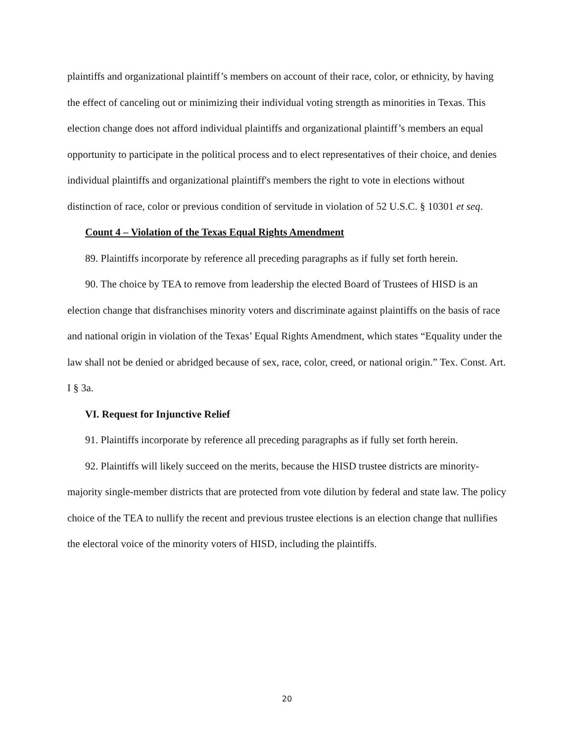plaintiffs and organizational plaintiff’s members on account of their race, color, or ethnicity, by having the effect of canceling out or minimizing their individual voting strength as minorities in Texas. This election change does not afford individual plaintiffs and organizational plaintiff’s members an equal opportunity to participate in the political process and to elect representatives of their choice, and denies individual plaintiffs and organizational plaintiff's members the right to vote in elections without distinction of race, color or previous condition of servitude in violation of 52 U.S.C. § 10301 et seq.
Count 4 – Violation of the Texas Equal Rights Amendment
89. Plaintiffs incorporate by reference all preceding paragraphs as if fully set forth herein.
90. The choice by TEA to remove from leadership the elected Board of Trustees of HISD is an election change that disfranchises minority voters and discriminate against plaintiffs on the basis of race and national origin in violation of the Texas’ Equal Rights Amendment, which states “Equality under the law shall not be denied or abridged because of sex, race, color, creed, or national origin.” Tex. Const. Art. I § 3a.
VI. Request for Injunctive Relief
91. Plaintiffs incorporate by reference all preceding paragraphs as if fully set forth herein.
92. Plaintiffs will likely succeed on the merits, because the HISD trustee districts are minority-majority single-member districts that are protected from vote dilution by federal and state law. The policy choice of the TEA to nullify the recent and previous trustee elections is an election change that nullifies the electoral voice of the minority voters of HISD, including the plaintiffs.
20